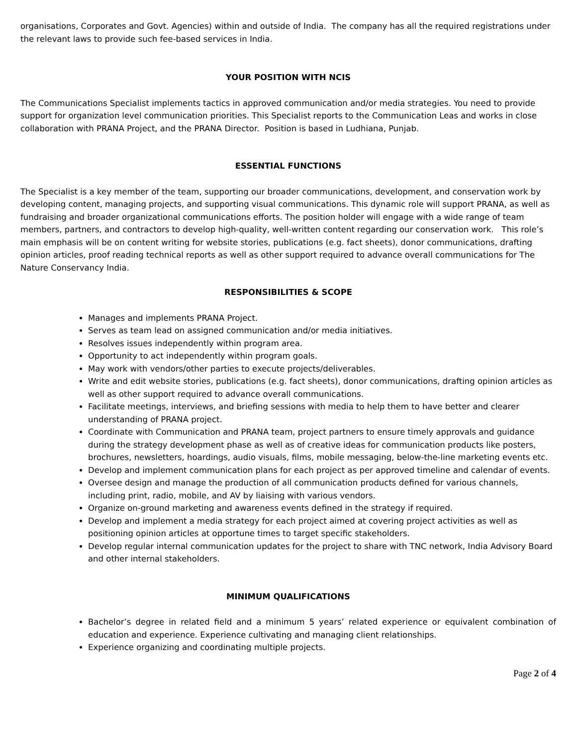organisations, Corporates and Govt. Agencies) within and outside of India. The company has all the required registrations under the relevant laws to provide such fee-based services in India.
YOUR POSITION WITH NCIS
The Communications Specialist implements tactics in approved communication and/or media strategies. You need to provide support for organization level communication priorities. This Specialist reports to the Communication Leas and works in close collaboration with PRANA Project, and the PRANA Director. Position is based in Ludhiana, Punjab.
ESSENTIAL FUNCTIONS
The Specialist is a key member of the team, supporting our broader communications, development, and conservation work by developing content, managing projects, and supporting visual communications. This dynamic role will support PRANA, as well as fundraising and broader organizational communications efforts. The position holder will engage with a wide range of team members, partners, and contractors to develop high-quality, well-written content regarding our conservation work. This role’s main emphasis will be on content writing for website stories, publications (e.g. fact sheets), donor communications, drafting opinion articles, proof reading technical reports as well as other support required to advance overall communications for The Nature Conservancy India.
RESPONSIBILITIES & SCOPE
Manages and implements PRANA Project.
Serves as team lead on assigned communication and/or media initiatives.
Resolves issues independently within program area.
Opportunity to act independently within program goals.
May work with vendors/other parties to execute projects/deliverables.
Write and edit website stories, publications (e.g. fact sheets), donor communications, drafting opinion articles as well as other support required to advance overall communications.
Facilitate meetings, interviews, and briefing sessions with media to help them to have better and clearer understanding of PRANA project.
Coordinate with Communication and PRANA team, project partners to ensure timely approvals and guidance during the strategy development phase as well as of creative ideas for communication products like posters, brochures, newsletters, hoardings, audio visuals, films, mobile messaging, below-the-line marketing events etc.
Develop and implement communication plans for each project as per approved timeline and calendar of events.
Oversee design and manage the production of all communication products defined for various channels, including print, radio, mobile, and AV by liaising with various vendors.
Organize on-ground marketing and awareness events defined in the strategy if required.
Develop and implement a media strategy for each project aimed at covering project activities as well as positioning opinion articles at opportune times to target specific stakeholders.
Develop regular internal communication updates for the project to share with TNC network, India Advisory Board and other internal stakeholders.
MINIMUM QUALIFICATIONS
Bachelor’s degree in related field and a minimum 5 years’ related experience or equivalent combination of education and experience. Experience cultivating and managing client relationships.
Experience organizing and coordinating multiple projects.
Page 2 of 4